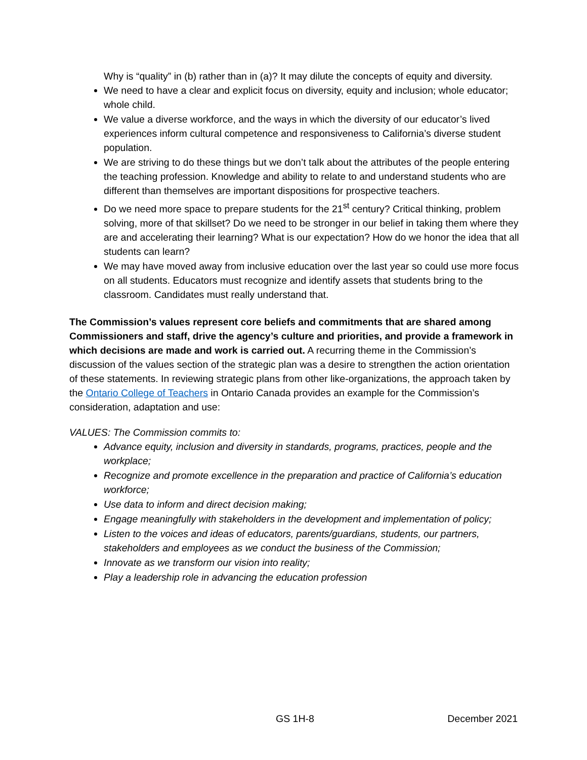Why is “quality” in (b) rather than in (a)? It may dilute the concepts of equity and diversity.
We need to have a clear and explicit focus on diversity, equity and inclusion; whole educator; whole child.
We value a diverse workforce, and the ways in which the diversity of our educator’s lived experiences inform cultural competence and responsiveness to California’s diverse student population.
We are striving to do these things but we don’t talk about the attributes of the people entering the teaching profession. Knowledge and ability to relate to and understand students who are different than themselves are important dispositions for prospective teachers.
Do we need more space to prepare students for the 21<sup>st</sup> century? Critical thinking, problem solving, more of that skillset? Do we need to be stronger in our belief in taking them where they are and accelerating their learning? What is our expectation? How do we honor the idea that all students can learn?
We may have moved away from inclusive education over the last year so could use more focus on all students. Educators must recognize and identify assets that students bring to the classroom. Candidates must really understand that.
The Commission’s values represent core beliefs and commitments that are shared among Commissioners and staff, drive the agency’s culture and priorities, and provide a framework in which decisions are made and work is carried out. A recurring theme in the Commission’s discussion of the values section of the strategic plan was a desire to strengthen the action orientation of these statements. In reviewing strategic plans from other like-organizations, the approach taken by the Ontario College of Teachers in Ontario Canada provides an example for the Commission’s consideration, adaptation and use:
VALUES: The Commission commits to:
Advance equity, inclusion and diversity in standards, programs, practices, people and the workplace;
Recognize and promote excellence in the preparation and practice of California’s education workforce;
Use data to inform and direct decision making;
Engage meaningfully with stakeholders in the development and implementation of policy;
Listen to the voices and ideas of educators, parents/guardians, students, our partners, stakeholders and employees as we conduct the business of the Commission;
Innovate as we transform our vision into reality;
Play a leadership role in advancing the education profession
GS 1H-8 December 2021